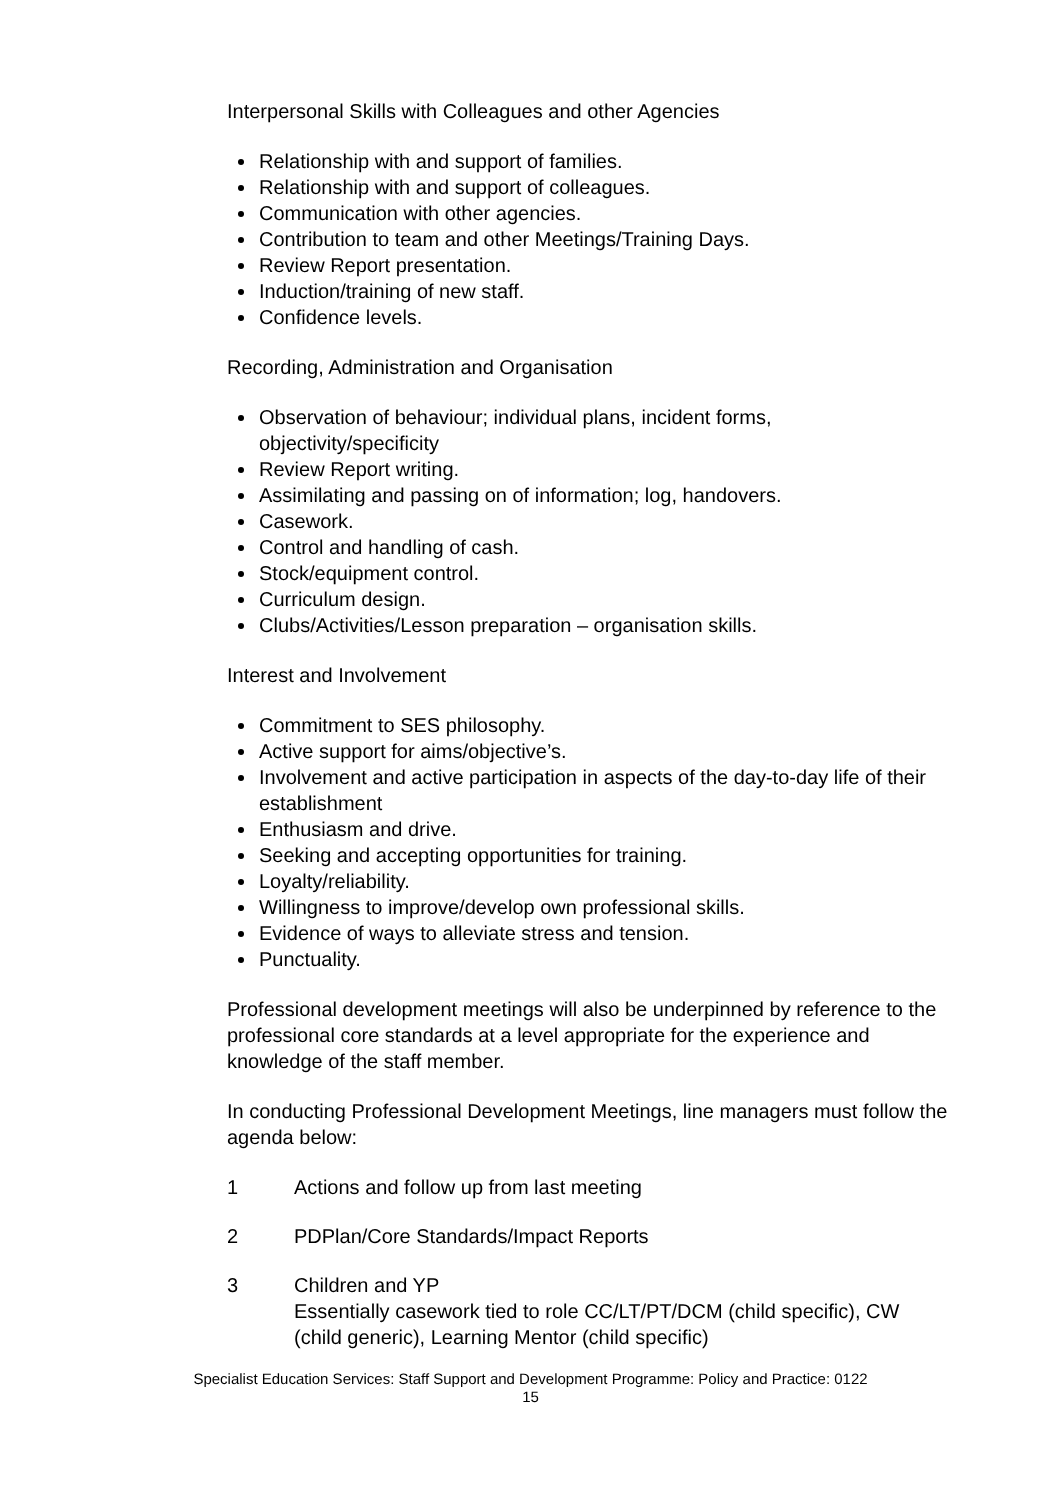Interpersonal Skills with Colleagues and other Agencies
Relationship with and support of families.
Relationship with and support of colleagues.
Communication with other agencies.
Contribution to team and other Meetings/Training Days.
Review Report presentation.
Induction/training of new staff.
Confidence levels.
Recording, Administration and Organisation
Observation of behaviour; individual plans, incident forms,
objectivity/specificity
Review Report writing.
Assimilating and passing on of information; log, handovers.
Casework.
Control and handling of cash.
Stock/equipment control.
Curriculum design.
Clubs/Activities/Lesson preparation – organisation skills.
Interest and Involvement
Commitment to SES philosophy.
Active support for aims/objective’s.
Involvement and active participation in aspects of the day-to-day life of their establishment
Enthusiasm and drive.
Seeking and accepting opportunities for training.
Loyalty/reliability.
Willingness to improve/develop own professional skills.
Evidence of ways to alleviate stress and tension.
Punctuality.
Professional development meetings will also be underpinned by reference to the professional core standards at a level appropriate for the experience and knowledge of the staff member.
In conducting Professional Development Meetings, line managers must follow the agenda below:
1 Actions and follow up from last meeting
2 PDPlan/Core Standards/Impact Reports
3 Children and YP
Essentially casework tied to role CC/LT/PT/DCM (child specific), CW (child generic), Learning Mentor (child specific)
Specialist Education Services: Staff Support and Development Programme: Policy and Practice: 0122
15